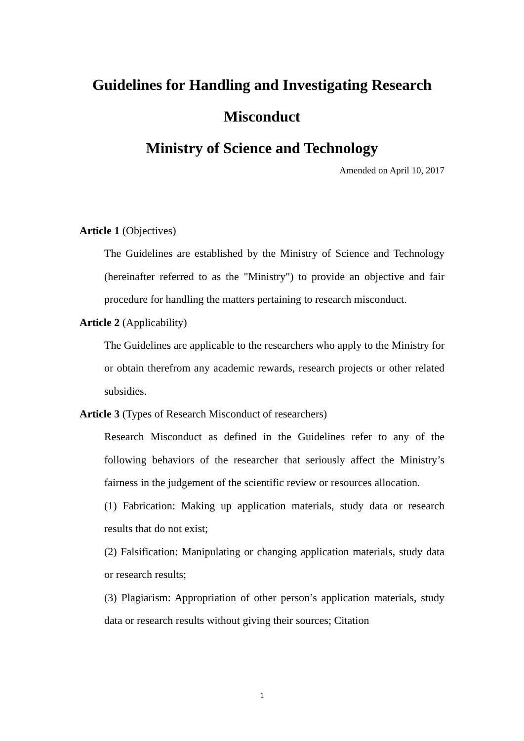Guidelines for Handling and Investigating Research
Misconduct
Ministry of Science and Technology
Amended on April 10, 2017
Article 1 (Objectives)
The Guidelines are established by the Ministry of Science and Technology (hereinafter referred to as the "Ministry") to provide an objective and fair procedure for handling the matters pertaining to research misconduct.
Article 2 (Applicability)
The Guidelines are applicable to the researchers who apply to the Ministry for or obtain therefrom any academic rewards, research projects or other related subsidies.
Article 3 (Types of Research Misconduct of researchers)
Research Misconduct as defined in the Guidelines refer to any of the following behaviors of the researcher that seriously affect the Ministry’s fairness in the judgement of the scientific review or resources allocation.
(1) Fabrication: Making up application materials, study data or research results that do not exist;
(2) Falsification: Manipulating or changing application materials, study data or research results;
(3) Plagiarism: Appropriation of other person’s application materials, study data or research results without giving their sources; Citation
1